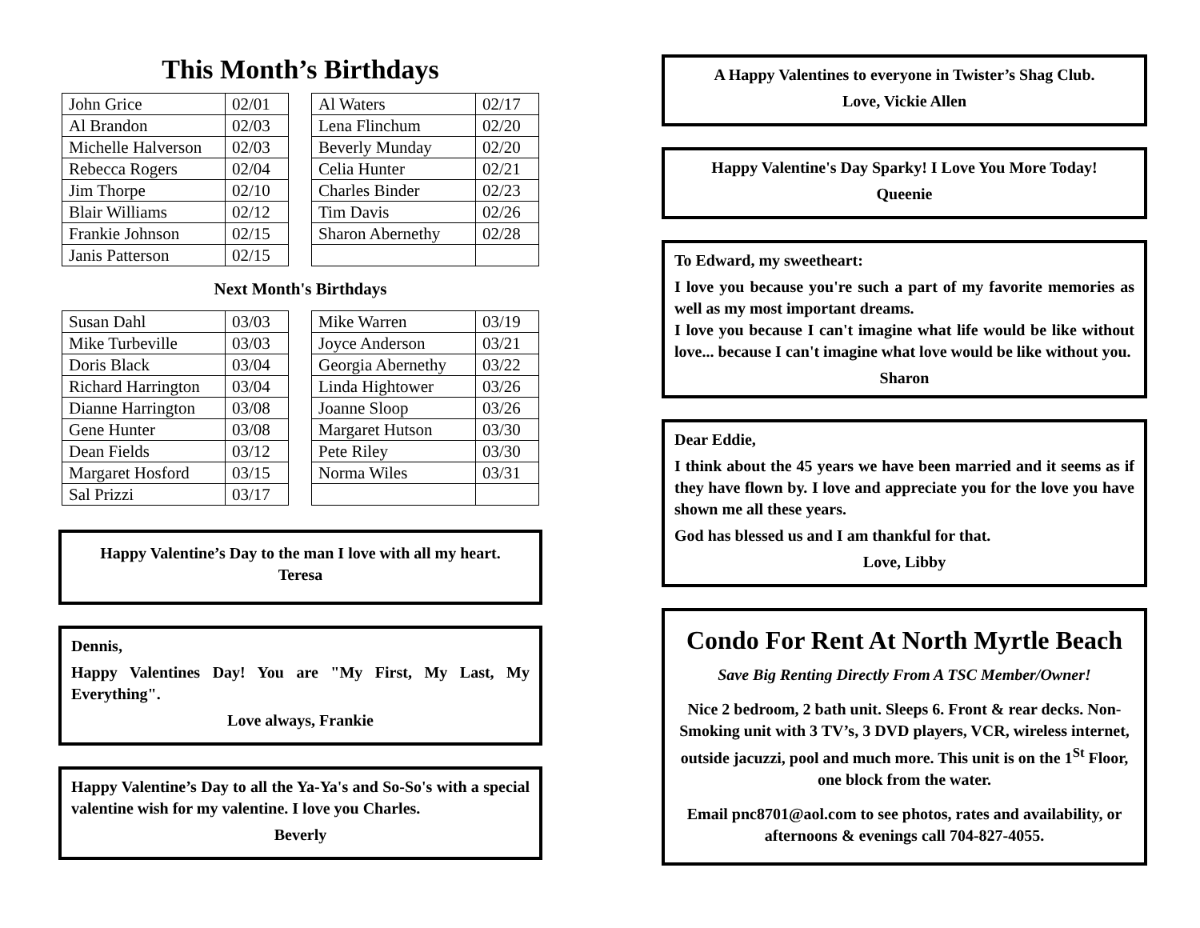This Month’s Birthdays
| John Grice | 02/01 |
| Al Brandon | 02/03 |
| Michelle Halverson | 02/03 |
| Rebecca Rogers | 02/04 |
| Jim Thorpe | 02/10 |
| Blair Williams | 02/12 |
| Frankie Johnson | 02/15 |
| Janis Patterson | 02/15 |
| Al Waters | 02/17 |
| Lena Flinchum | 02/20 |
| Beverly Munday | 02/20 |
| Celia Hunter | 02/21 |
| Charles Binder | 02/23 |
| Tim Davis | 02/26 |
| Sharon Abernethy | 02/28 |
Next Month's Birthdays
| Susan Dahl | 03/03 |
| Mike Turbeville | 03/03 |
| Doris Black | 03/04 |
| Richard Harrington | 03/04 |
| Dianne Harrington | 03/08 |
| Gene Hunter | 03/08 |
| Dean Fields | 03/12 |
| Margaret Hosford | 03/15 |
| Sal Prizzi | 03/17 |
| Mike Warren | 03/19 |
| Joyce Anderson | 03/21 |
| Georgia Abernethy | 03/22 |
| Linda Hightower | 03/26 |
| Joanne Sloop | 03/26 |
| Margaret Hutson | 03/30 |
| Pete Riley | 03/30 |
| Norma Wiles | 03/31 |
Happy Valentine’s Day to the man I love with all my heart.
Teresa
Dennis,
Happy Valentines Day! You are "My First, My Last, My Everything".
Love always, Frankie
Happy Valentine’s Day to all the Ya-Ya's and So-So's with a special valentine wish for my valentine. I love you Charles.
Beverly
A Happy Valentines to everyone in Twister’s Shag Club.
Love, Vickie Allen
Happy Valentine's Day Sparky! I Love You More Today!
Queenie
To Edward, my sweetheart:
I love you because you're such a part of my favorite memories as well as my most important dreams.
I love you because I can't imagine what life would be like without love... because I can't imagine what love would be like without you.
Sharon
Dear Eddie,
I think about the 45 years we have been married and it seems as if they have flown by. I love and appreciate you for the love you have shown me all these years.
God has blessed us and I am thankful for that.
Love, Libby
Condo For Rent At North Myrtle Beach
Save Big Renting Directly From A TSC Member/Owner!
Nice 2 bedroom, 2 bath unit. Sleeps 6. Front & rear decks. Non-Smoking unit with 3 TV’s, 3 DVD players, VCR, wireless internet, outside jacuzzi, pool and much more. This unit is on the 1<sup>St</sup> Floor, one block from the water.
Email pnc8701@aol.com to see photos, rates and availability, or afternoons & evenings call 704-827-4055.